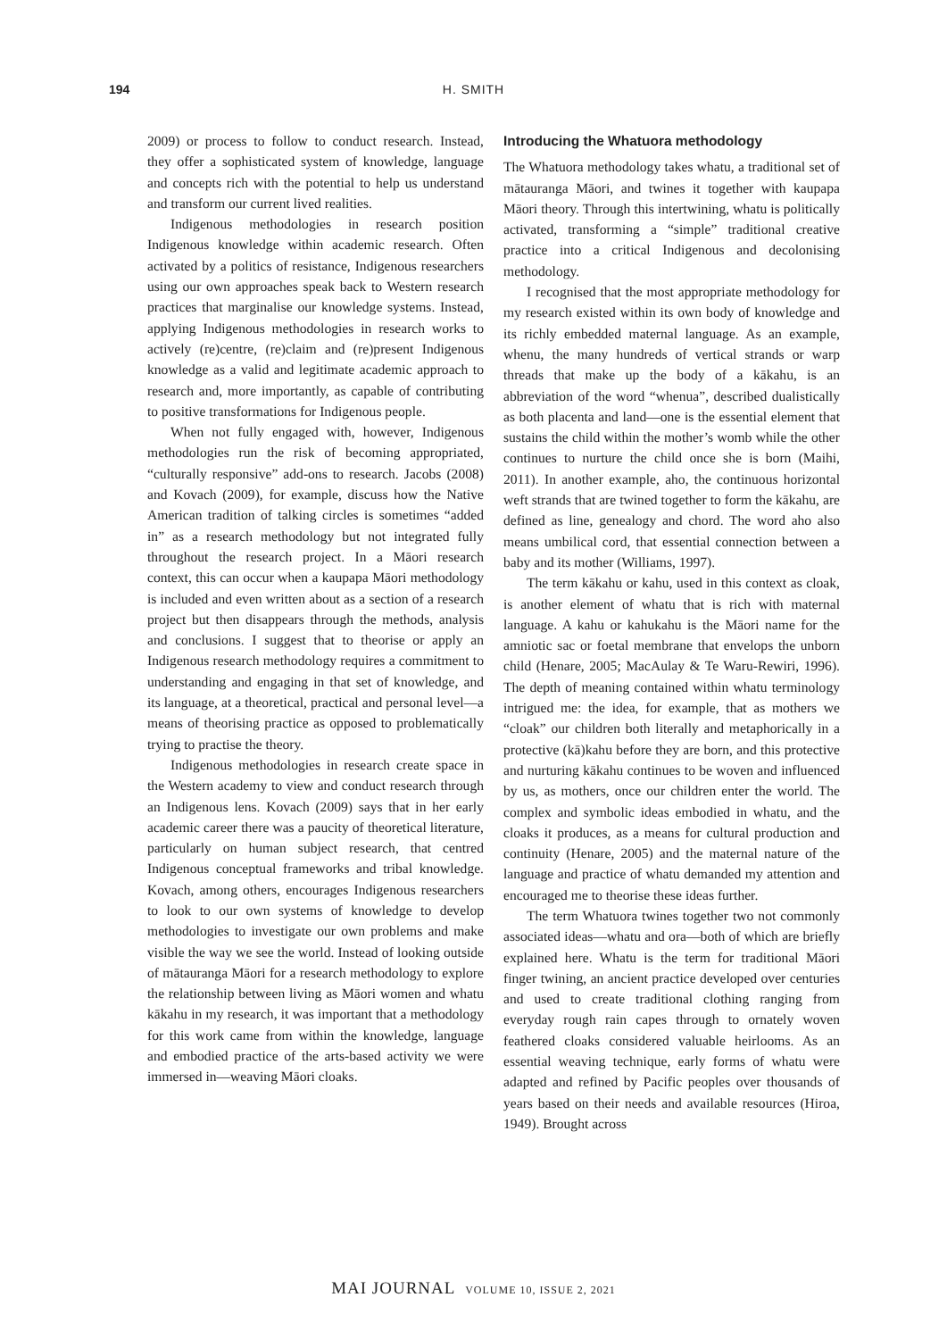194
H. SMITH
2009) or process to follow to conduct research. Instead, they offer a sophisticated system of knowledge, language and concepts rich with the potential to help us understand and transform our current lived realities.
Indigenous methodologies in research position Indigenous knowledge within academic research. Often activated by a politics of resistance, Indigenous researchers using our own approaches speak back to Western research practices that marginalise our knowledge systems. Instead, applying Indigenous methodologies in research works to actively (re)centre, (re)claim and (re)present Indigenous knowledge as a valid and legitimate academic approach to research and, more importantly, as capable of contributing to positive transformations for Indigenous people.
When not fully engaged with, however, Indigenous methodologies run the risk of becoming appropriated, “culturally responsive” add-ons to research. Jacobs (2008) and Kovach (2009), for example, discuss how the Native American tradition of talking circles is sometimes “added in” as a research methodology but not integrated fully throughout the research project. In a Māori research context, this can occur when a kaupapa Māori methodology is included and even written about as a section of a research project but then disappears through the methods, analysis and conclusions. I suggest that to theorise or apply an Indigenous research methodology requires a commitment to understanding and engaging in that set of knowledge, and its language, at a theoretical, practical and personal level—a means of theorising practice as opposed to problematically trying to practise the theory.
Indigenous methodologies in research create space in the Western academy to view and conduct research through an Indigenous lens. Kovach (2009) says that in her early academic career there was a paucity of theoretical literature, particularly on human subject research, that centred Indigenous conceptual frameworks and tribal knowledge. Kovach, among others, encourages Indigenous researchers to look to our own systems of knowledge to develop methodologies to investigate our own problems and make visible the way we see the world. Instead of looking outside of mātauranga Māori for a research methodology to explore the relationship between living as Māori women and whatu kākahu in my research, it was important that a methodology for this work came from within the knowledge, language and embodied practice of the arts-based activity we were immersed in—weaving Māori cloaks.
Introducing the Whatuora methodology
The Whatuora methodology takes whatu, a traditional set of mātauranga Māori, and twines it together with kaupapa Māori theory. Through this intertwining, whatu is politically activated, transforming a “simple” traditional creative practice into a critical Indigenous and decolonising methodology.
I recognised that the most appropriate methodology for my research existed within its own body of knowledge and its richly embedded maternal language. As an example, whenu, the many hundreds of vertical strands or warp threads that make up the body of a kākahu, is an abbreviation of the word “whenua”, described dualistically as both placenta and land—one is the essential element that sustains the child within the mother’s womb while the other continues to nurture the child once she is born (Maihi, 2011). In another example, aho, the continuous horizontal weft strands that are twined together to form the kākahu, are defined as line, genealogy and chord. The word aho also means umbilical cord, that essential connection between a baby and its mother (Williams, 1997).
The term kākahu or kahu, used in this context as cloak, is another element of whatu that is rich with maternal language. A kahu or kahukahu is the Māori name for the amniotic sac or foetal membrane that envelops the unborn child (Henare, 2005; MacAulay & Te Waru-Rewiri, 1996). The depth of meaning contained within whatu terminology intrigued me: the idea, for example, that as mothers we “cloak” our children both literally and metaphorically in a protective (kā)kahu before they are born, and this protective and nurturing kākahu continues to be woven and influenced by us, as mothers, once our children enter the world. The complex and symbolic ideas embodied in whatu, and the cloaks it produces, as a means for cultural production and continuity (Henare, 2005) and the maternal nature of the language and practice of whatu demanded my attention and encouraged me to theorise these ideas further.
The term Whatuora twines together two not commonly associated ideas—whatu and ora—both of which are briefly explained here. Whatu is the term for traditional Māori finger twining, an ancient practice developed over centuries and used to create traditional clothing ranging from everyday rough rain capes through to ornately woven feathered cloaks considered valuable heirlooms. As an essential weaving technique, early forms of whatu were adapted and refined by Pacific peoples over thousands of years based on their needs and available resources (Hiroa, 1949). Brought across
MAI JOURNAL VOLUME 10, ISSUE 2, 2021